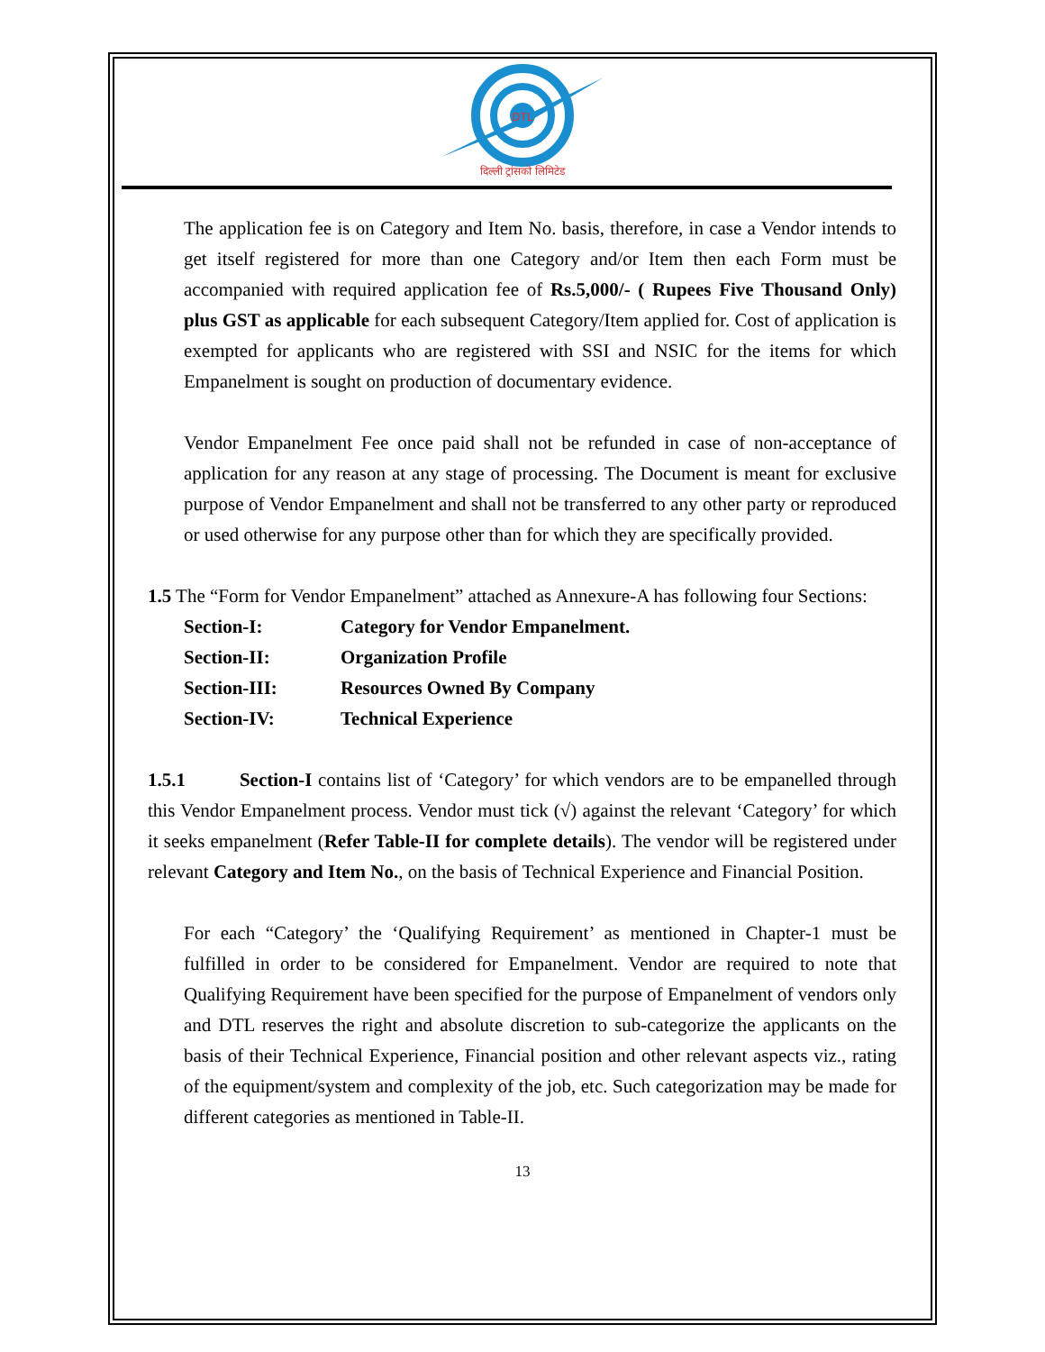DTL
दिल्ली ट्रांसको लिमिटेड
The application fee is on Category and Item No. basis, therefore, in case a Vendor intends to get itself registered for more than one Category and/or Item then each Form must be accompanied with required application fee of Rs.5,000/- ( Rupees Five Thousand Only) plus GST as applicable for each subsequent Category/Item applied for. Cost of application is exempted for applicants who are registered with SSI and NSIC for the items for which Empanelment is sought on production of documentary evidence.
Vendor Empanelment Fee once paid shall not be refunded in case of non-acceptance of application for any reason at any stage of processing. The Document is meant for exclusive purpose of Vendor Empanelment and shall not be transferred to any other party or reproduced or used otherwise for any purpose other than for which they are specifically provided.
1.5 The “Form for Vendor Empanelment” attached as Annexure-A has following four Sections:
| Section-I: | Category for Vendor Empanelment. |
| Section-II: | Organization Profile |
| Section-III: | Resources Owned By Company |
| Section-IV: | Technical Experience |
1.5.1 Section-I contains list of ‘Category’ for which vendors are to be empanelled through this Vendor Empanelment process. Vendor must tick (√) against the relevant ‘Category’ for which it seeks empanelment (Refer Table-II for complete details). The vendor will be registered under relevant Category and Item No., on the basis of Technical Experience and Financial Position.
For each “Category’ the ‘Qualifying Requirement’ as mentioned in Chapter-1 must be fulfilled in order to be considered for Empanelment. Vendor are required to note that Qualifying Requirement have been specified for the purpose of Empanelment of vendors only and DTL reserves the right and absolute discretion to sub-categorize the applicants on the basis of their Technical Experience, Financial position and other relevant aspects viz., rating of the equipment/system and complexity of the job, etc. Such categorization may be made for different categories as mentioned in Table-II.
13